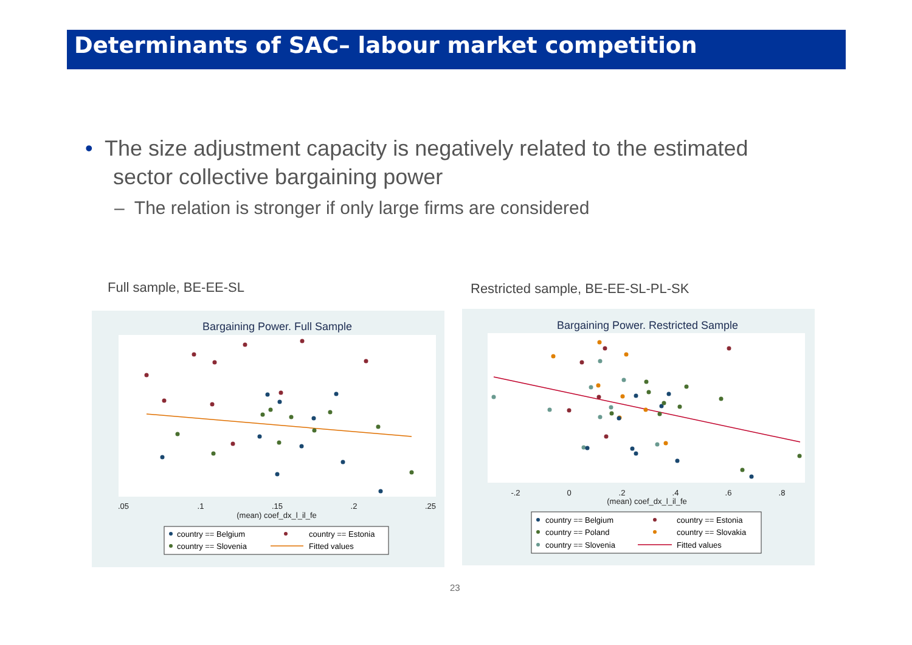Determinants of SAC– labour market competition
• The size adjustment capacity is negatively related to the estimated
sector collective bargaining power
– The relation is stronger if only large firms are considered
Full sample, BE-EE-SL
Restricted sample, BE-EE-SL-PL-SK
Bargaining Power. Full Sample
.05
.1
.15
.2
.25
(mean) coef_dx_l_il_fe
country == Belgium
country == Estonia
country == Slovenia
Fitted values
Bargaining Power. Restricted Sample
-.2
0
.2
.4
.6
.8
(mean) coef_dx_l_il_fe
country == Belgium
country == Estonia
country == Poland
country == Slovakia
country == Slovenia
Fitted values
23